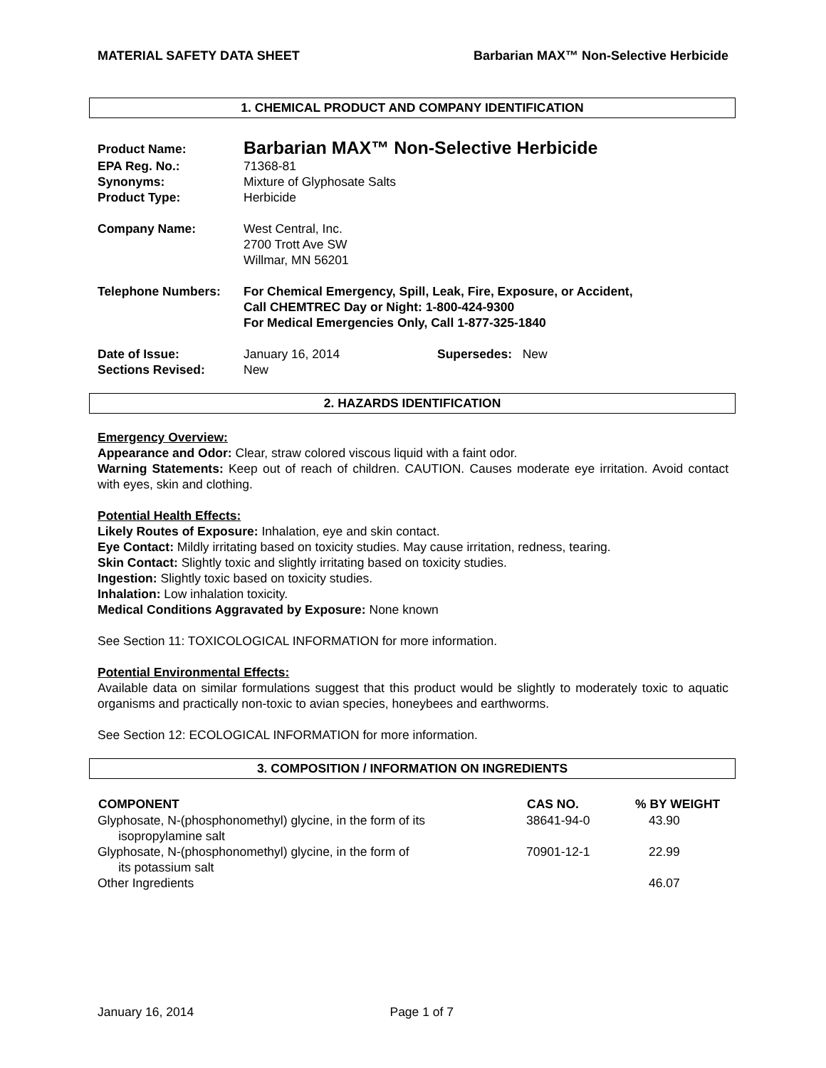MATERIAL SAFETY DATA SHEET Barbarian MAX™ Non-Selective Herbicide
1. CHEMICAL PRODUCT AND COMPANY IDENTIFICATION
| Product Name: | Barbarian MAX™ Non-Selective Herbicide |
| EPA Reg. No.: | 71368-81 |
| Synonyms: | Mixture of Glyphosate Salts |
| Product Type: | Herbicide |
| Company Name: | West Central, Inc. 2700 Trott Ave SW Willmar, MN 56201 |
| Telephone Numbers: | For Chemical Emergency, Spill, Leak, Fire, Exposure, or Accident, Call CHEMTREC Day or Night: 1-800-424-9300 For Medical Emergencies Only, Call 1-877-325-1840 |
| Date of Issue: Sections Revised: | January 16, 2014 Supersedes: New New |
2. HAZARDS IDENTIFICATION
Emergency Overview:
Appearance and Odor: Clear, straw colored viscous liquid with a faint odor.
Warning Statements: Keep out of reach of children. CAUTION. Causes moderate eye irritation. Avoid contact with eyes, skin and clothing.
Potential Health Effects:
Likely Routes of Exposure: Inhalation, eye and skin contact.
Eye Contact: Mildly irritating based on toxicity studies. May cause irritation, redness, tearing.
Skin Contact: Slightly toxic and slightly irritating based on toxicity studies.
Ingestion: Slightly toxic based on toxicity studies.
Inhalation: Low inhalation toxicity.
Medical Conditions Aggravated by Exposure: None known
See Section 11: TOXICOLOGICAL INFORMATION for more information.
Potential Environmental Effects:
Available data on similar formulations suggest that this product would be slightly to moderately toxic to aquatic organisms and practically non-toxic to avian species, honeybees and earthworms.
See Section 12: ECOLOGICAL INFORMATION for more information.
3. COMPOSITION / INFORMATION ON INGREDIENTS
| COMPONENT | CAS NO. | % BY WEIGHT |
| --- | --- | --- |
| Glyphosate, N-(phosphonomethyl) glycine, in the form of its isopropylamine salt | 38641-94-0 | 43.90 |
| Glyphosate, N-(phosphonomethyl) glycine, in the form of its potassium salt | 70901-12-1 | 22.99 |
| Other Ingredients | | 46.07 |
January 16, 2014 Page 1 of 7